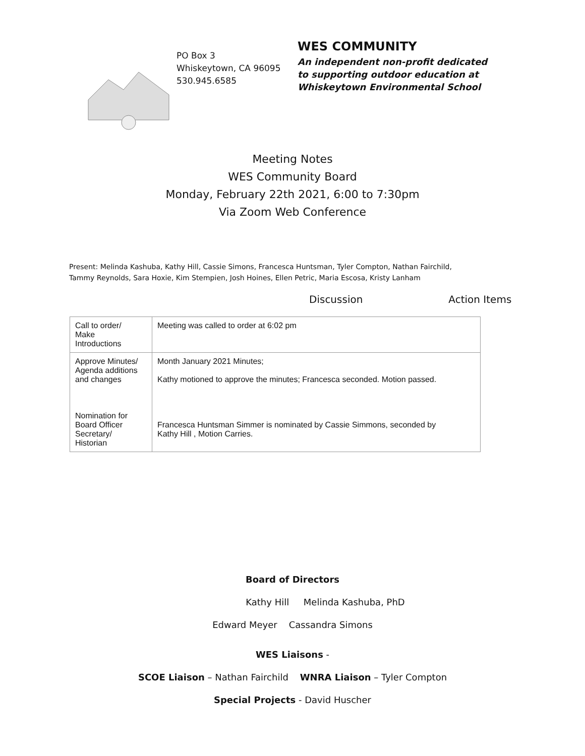PO Box 3
Whiskeytown, CA 96095
530.945.6585
WES COMMUNITY
An independent non-profit dedicated
to supporting outdoor education at
Whiskeytown Environmental School
Meeting Notes
WES Community Board
Monday, February 22th 2021, 6:00 to 7:30pm
Via Zoom Web Conference
Present: Melinda Kashuba, Kathy Hill, Cassie Simons, Francesca Huntsman, Tyler Compton, Nathan Fairchild,
Tammy Reynolds, Sara Hoxie, Kim Stempien, Josh Hoines, Ellen Petric, Maria Escosa, Kristy Lanham
Discussion Action Items
| Call to order/ Make Introductions | Meeting was called to order at 6:02 pm |
| Approve Minutes/ Agenda additions and changes Nomination for Board Officer Secretary/ Historian | Month January 2021 Minutes; Kathy motioned to approve the minutes; Francesca seconded. Motion passed. Francesca Huntsman Simmer is nominated by Cassie Simmons, seconded by Kathy Hill , Motion Carries. |
Board of Directors
Kathy Hill Melinda Kashuba, PhD
Edward Meyer Cassandra Simons
WES Liaisons -
SCOE Liaison – Nathan Fairchild WNRA Liaison – Tyler Compton
Special Projects - David Huscher